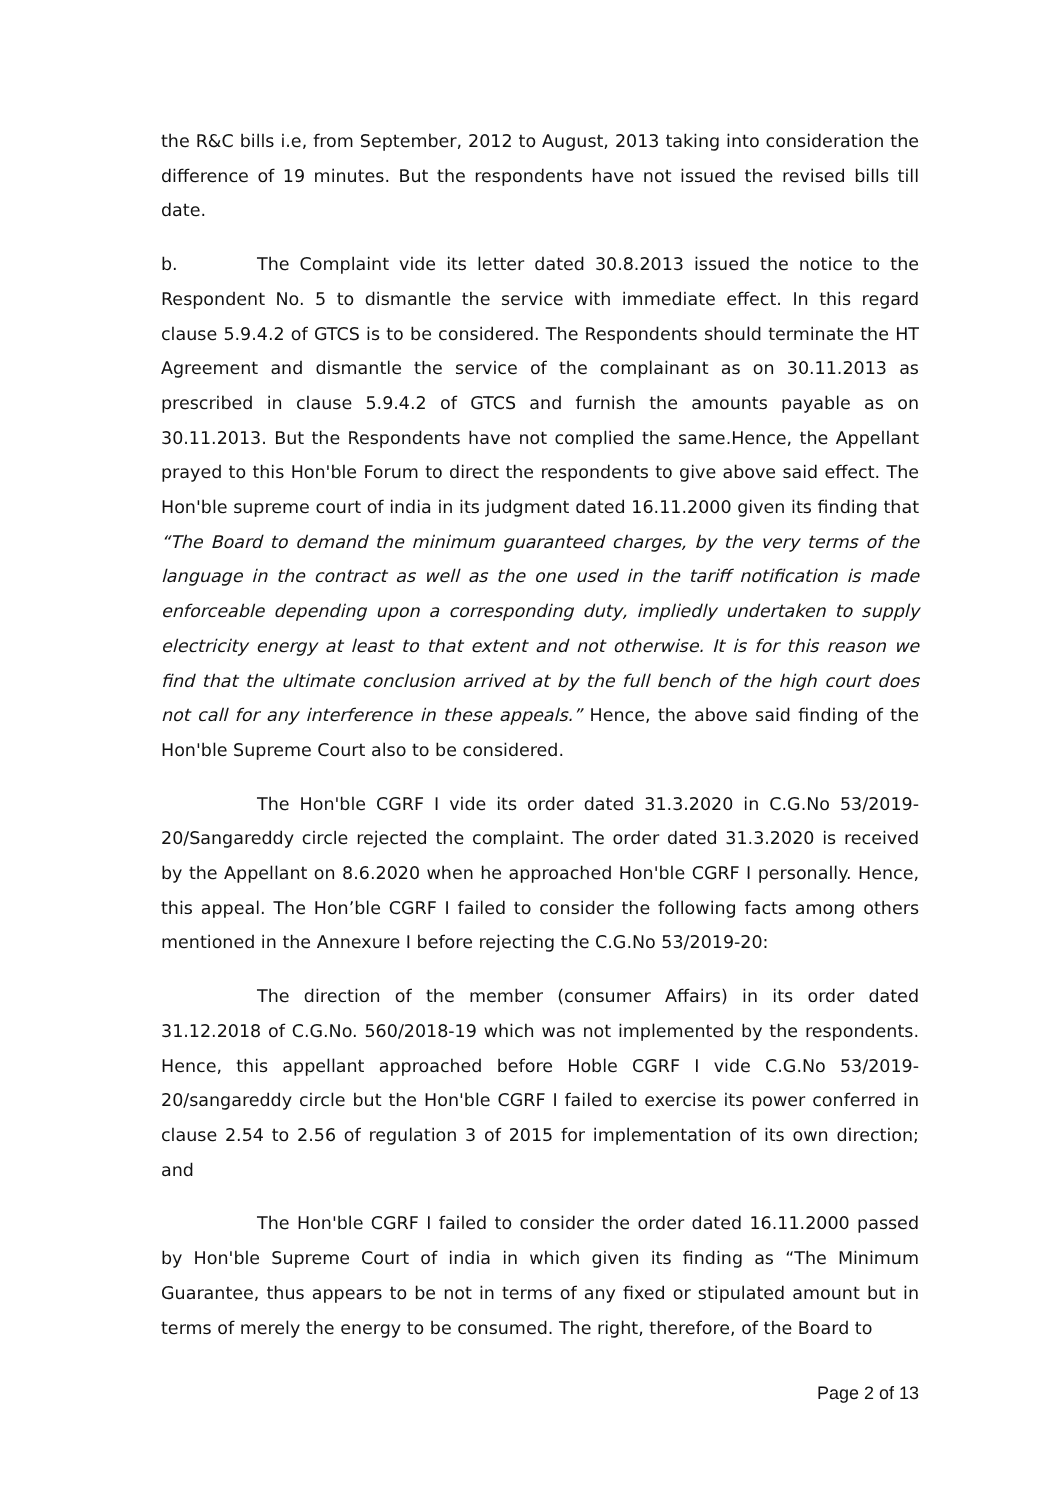the R&C bills i.e, from September, 2012 to August, 2013 taking into consideration the difference of 19 minutes. But the respondents have not issued the revised bills till date.
b. The Complaint vide its letter dated 30.8.2013 issued the notice to the Respondent No. 5 to dismantle the service with immediate effect. In this regard clause 5.9.4.2 of GTCS is to be considered. The Respondents should terminate the HT Agreement and dismantle the service of the complainant as on 30.11.2013 as prescribed in clause 5.9.4.2 of GTCS and furnish the amounts payable as on 30.11.2013. But the Respondents have not complied the same.Hence, the Appellant prayed to this Hon'ble Forum to direct the respondents to give above said effect. The Hon'ble supreme court of india in its judgment dated 16.11.2000 given its finding that “The Board to demand the minimum guaranteed charges, by the very terms of the language in the contract as well as the one used in the tariff notification is made enforceable depending upon a corresponding duty, impliedly undertaken to supply electricity energy at least to that extent and not otherwise. It is for this reason we find that the ultimate conclusion arrived at by the full bench of the high court does not call for any interference in these appeals.” Hence, the above said finding of the Hon'ble Supreme Court also to be considered.
The Hon'ble CGRF I vide its order dated 31.3.2020 in C.G.No 53/2019-20/Sangareddy circle rejected the complaint. The order dated 31.3.2020 is received by the Appellant on 8.6.2020 when he approached Hon'ble CGRF I personally. Hence, this appeal. The Hon’ble CGRF I failed to consider the following facts among others mentioned in the Annexure I before rejecting the C.G.No 53/2019-20:
The direction of the member (consumer Affairs) in its order dated 31.12.2018 of C.G.No. 560/2018-19 which was not implemented by the respondents. Hence, this appellant approached before Hoble CGRF I vide C.G.No 53/2019-20/sangareddy circle but the Hon'ble CGRF I failed to exercise its power conferred in clause 2.54 to 2.56 of regulation 3 of 2015 for implementation of its own direction; and
The Hon'ble CGRF I failed to consider the order dated 16.11.2000 passed by Hon'ble Supreme Court of india in which given its finding as “The Minimum Guarantee, thus appears to be not in terms of any fixed or stipulated amount but in terms of merely the energy to be consumed. The right, therefore, of the Board to
Page 2 of 13